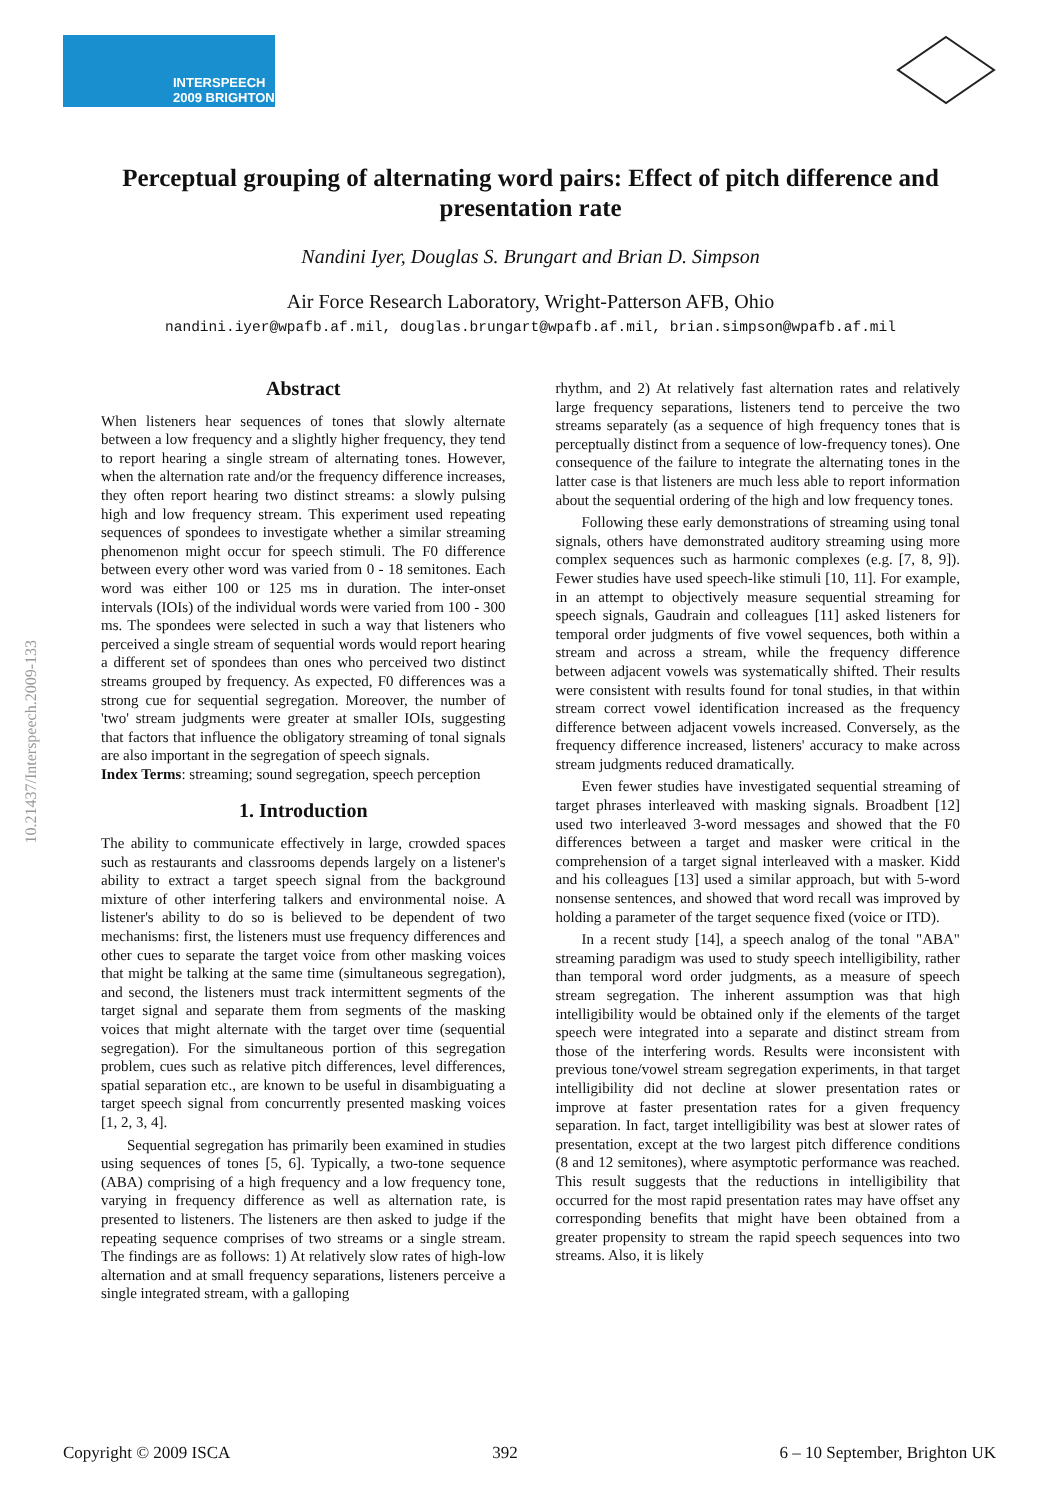INTERSPEECH
2009 BRIGHTON
10.21437/Interspeech.2009-133
Perceptual grouping of alternating word pairs: Effect of pitch difference and presentation rate
Nandini Iyer, Douglas S. Brungart and Brian D. Simpson
Air Force Research Laboratory, Wright-Patterson AFB, Ohio
nandini.iyer@wpafb.af.mil, douglas.brungart@wpafb.af.mil, brian.simpson@wpafb.af.mil
Abstract
When listeners hear sequences of tones that slowly alternate between a low frequency and a slightly higher frequency, they tend to report hearing a single stream of alternating tones. However, when the alternation rate and/or the frequency difference increases, they often report hearing two distinct streams: a slowly pulsing high and low frequency stream. This experiment used repeating sequences of spondees to investigate whether a similar streaming phenomenon might occur for speech stimuli. The F0 difference between every other word was varied from 0 - 18 semitones. Each word was either 100 or 125 ms in duration. The inter-onset intervals (IOIs) of the individual words were varied from 100 - 300 ms. The spondees were selected in such a way that listeners who perceived a single stream of sequential words would report hearing a different set of spondees than ones who perceived two distinct streams grouped by frequency. As expected, F0 differences was a strong cue for sequential segregation. Moreover, the number of 'two' stream judgments were greater at smaller IOIs, suggesting that factors that influence the obligatory streaming of tonal signals are also important in the segregation of speech signals.
Index Terms: streaming; sound segregation, speech perception
1. Introduction
The ability to communicate effectively in large, crowded spaces such as restaurants and classrooms depends largely on a listener's ability to extract a target speech signal from the background mixture of other interfering talkers and environmental noise. A listener's ability to do so is believed to be dependent of two mechanisms: first, the listeners must use frequency differences and other cues to separate the target voice from other masking voices that might be talking at the same time (simultaneous segregation), and second, the listeners must track intermittent segments of the target signal and separate them from segments of the masking voices that might alternate with the target over time (sequential segregation). For the simultaneous portion of this segregation problem, cues such as relative pitch differences, level differences, spatial separation etc., are known to be useful in disambiguating a target speech signal from concurrently presented masking voices [1, 2, 3, 4].
Sequential segregation has primarily been examined in studies using sequences of tones [5, 6]. Typically, a two-tone sequence (ABA) comprising of a high frequency and a low frequency tone, varying in frequency difference as well as alternation rate, is presented to listeners. The listeners are then asked to judge if the repeating sequence comprises of two streams or a single stream. The findings are as follows: 1) At relatively slow rates of high-low alternation and at small frequency separations, listeners perceive a single integrated stream, with a galloping
rhythm, and 2) At relatively fast alternation rates and relatively large frequency separations, listeners tend to perceive the two streams separately (as a sequence of high frequency tones that is perceptually distinct from a sequence of low-frequency tones). One consequence of the failure to integrate the alternating tones in the latter case is that listeners are much less able to report information about the sequential ordering of the high and low frequency tones.
Following these early demonstrations of streaming using tonal signals, others have demonstrated auditory streaming using more complex sequences such as harmonic complexes (e.g. [7, 8, 9]). Fewer studies have used speech-like stimuli [10, 11]. For example, in an attempt to objectively measure sequential streaming for speech signals, Gaudrain and colleagues [11] asked listeners for temporal order judgments of five vowel sequences, both within a stream and across a stream, while the frequency difference between adjacent vowels was systematically shifted. Their results were consistent with results found for tonal studies, in that within stream correct vowel identification increased as the frequency difference between adjacent vowels increased. Conversely, as the frequency difference increased, listeners' accuracy to make across stream judgments reduced dramatically.
Even fewer studies have investigated sequential streaming of target phrases interleaved with masking signals. Broadbent [12] used two interleaved 3-word messages and showed that the F0 differences between a target and masker were critical in the comprehension of a target signal interleaved with a masker. Kidd and his colleagues [13] used a similar approach, but with 5-word nonsense sentences, and showed that word recall was improved by holding a parameter of the target sequence fixed (voice or ITD).
In a recent study [14], a speech analog of the tonal "ABA" streaming paradigm was used to study speech intelligibility, rather than temporal word order judgments, as a measure of speech stream segregation. The inherent assumption was that high intelligibility would be obtained only if the elements of the target speech were integrated into a separate and distinct stream from those of the interfering words. Results were inconsistent with previous tone/vowel stream segregation experiments, in that target intelligibility did not decline at slower presentation rates or improve at faster presentation rates for a given frequency separation. In fact, target intelligibility was best at slower rates of presentation, except at the two largest pitch difference conditions (8 and 12 semitones), where asymptotic performance was reached. This result suggests that the reductions in intelligibility that occurred for the most rapid presentation rates may have offset any corresponding benefits that might have been obtained from a greater propensity to stream the rapid speech sequences into two streams. Also, it is likely
Copyright © 2009 ISCA 392 6 – 10 September, Brighton UK